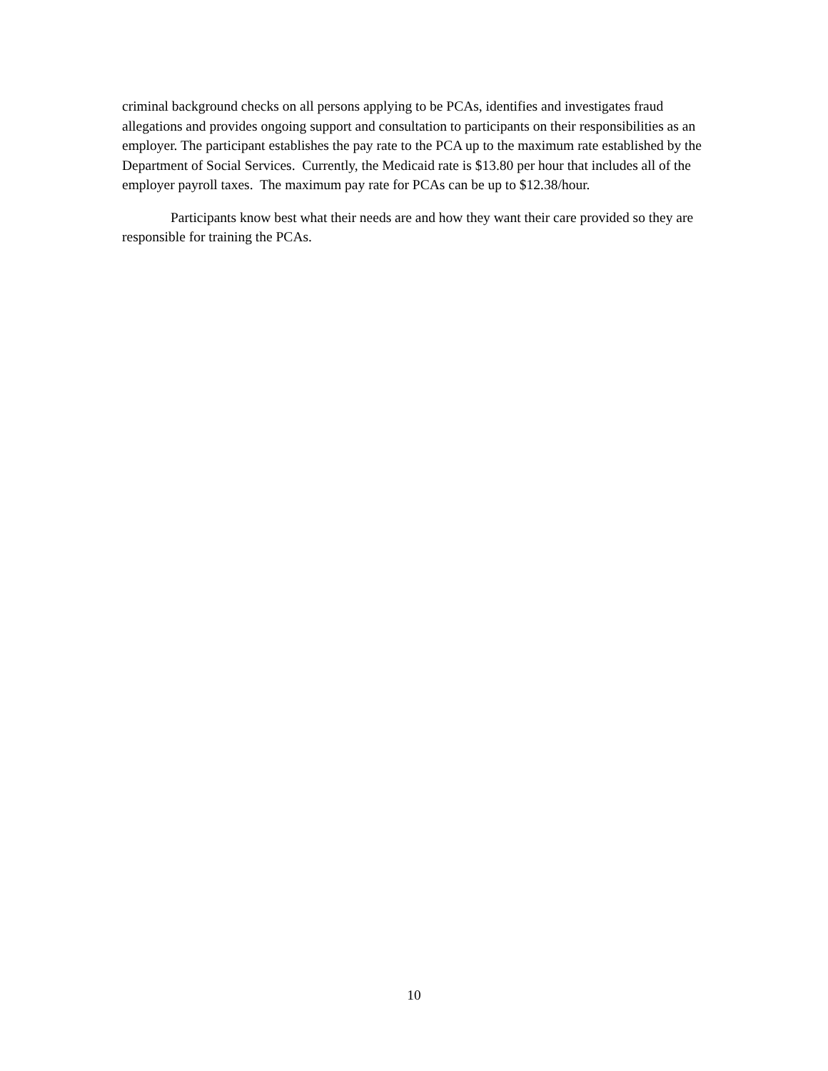criminal background checks on all persons applying to be PCAs, identifies and investigates fraud allegations and provides ongoing support and consultation to participants on their responsibilities as an employer. The participant establishes the pay rate to the PCA up to the maximum rate established by the Department of Social Services. Currently, the Medicaid rate is $13.80 per hour that includes all of the employer payroll taxes. The maximum pay rate for PCAs can be up to $12.38/hour.
Participants know best what their needs are and how they want their care provided so they are responsible for training the PCAs.
10